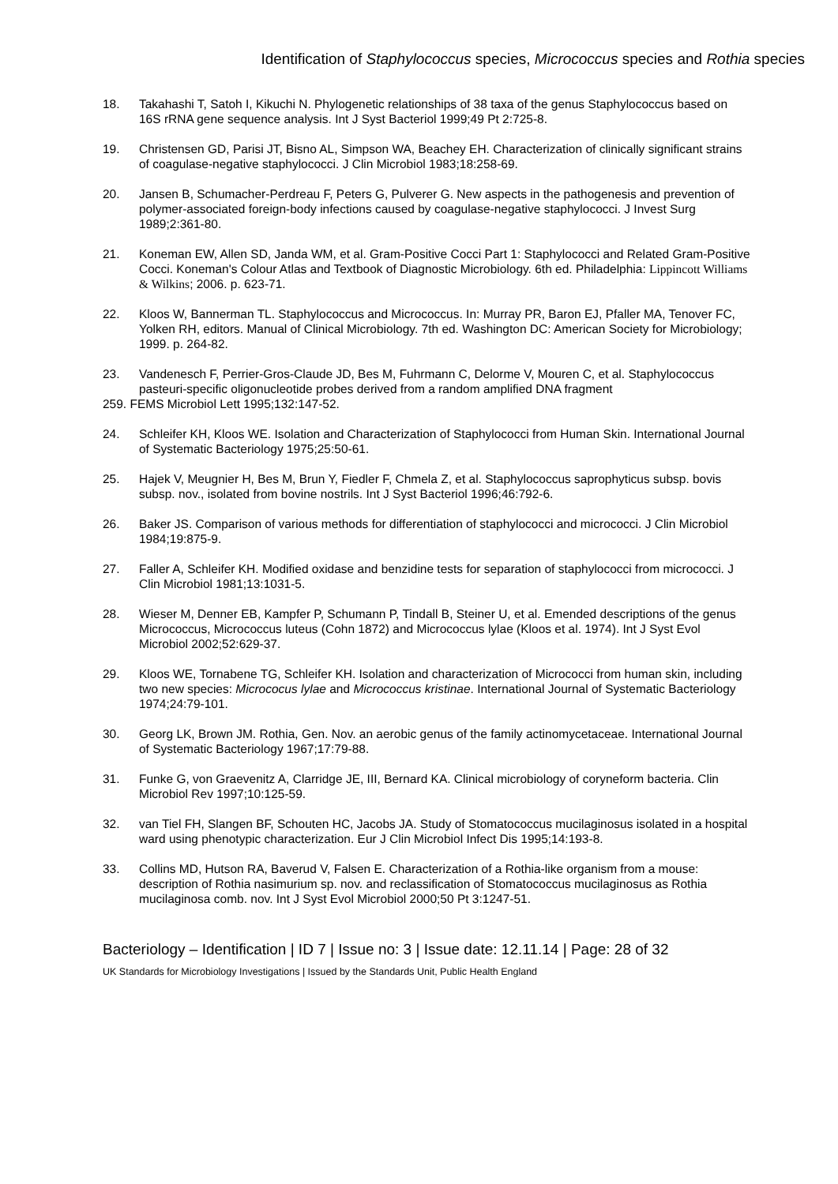Identification of Staphylococcus species, Micrococcus species and Rothia species
18. Takahashi T, Satoh I, Kikuchi N. Phylogenetic relationships of 38 taxa of the genus Staphylococcus based on 16S rRNA gene sequence analysis. Int J Syst Bacteriol 1999;49 Pt 2:725-8.
19. Christensen GD, Parisi JT, Bisno AL, Simpson WA, Beachey EH. Characterization of clinically significant strains of coagulase-negative staphylococci. J Clin Microbiol 1983;18:258-69.
20. Jansen B, Schumacher-Perdreau F, Peters G, Pulverer G. New aspects in the pathogenesis and prevention of polymer-associated foreign-body infections caused by coagulase-negative staphylococci. J Invest Surg 1989;2:361-80.
21. Koneman EW, Allen SD, Janda WM, et al. Gram-Positive Cocci Part 1: Staphylococci and Related Gram-Positive Cocci. Koneman's Colour Atlas and Textbook of Diagnostic Microbiology. 6th ed. Philadelphia: Lippincott Williams & Wilkins; 2006. p. 623-71.
22. Kloos W, Bannerman TL. Staphylococcus and Micrococcus. In: Murray PR, Baron EJ, Pfaller MA, Tenover FC, Yolken RH, editors. Manual of Clinical Microbiology. 7th ed. Washington DC: American Society for Microbiology; 1999. p. 264-82.
23. Vandenesch F, Perrier-Gros-Claude JD, Bes M, Fuhrmann C, Delorme V, Mouren C, et al. Staphylococcus pasteuri-specific oligonucleotide probes derived from a random amplified DNA fragment
259. FEMS Microbiol Lett 1995;132:147-52.
24. Schleifer KH, Kloos WE. Isolation and Characterization of Staphylococci from Human Skin. International Journal of Systematic Bacteriology 1975;25:50-61.
25. Hajek V, Meugnier H, Bes M, Brun Y, Fiedler F, Chmela Z, et al. Staphylococcus saprophyticus subsp. bovis subsp. nov., isolated from bovine nostrils. Int J Syst Bacteriol 1996;46:792-6.
26. Baker JS. Comparison of various methods for differentiation of staphylococci and micrococci. J Clin Microbiol 1984;19:875-9.
27. Faller A, Schleifer KH. Modified oxidase and benzidine tests for separation of staphylococci from micrococci. J Clin Microbiol 1981;13:1031-5.
28. Wieser M, Denner EB, Kampfer P, Schumann P, Tindall B, Steiner U, et al. Emended descriptions of the genus Micrococcus, Micrococcus luteus (Cohn 1872) and Micrococcus lylae (Kloos et al. 1974). Int J Syst Evol Microbiol 2002;52:629-37.
29. Kloos WE, Tornabene TG, Schleifer KH. Isolation and characterization of Micrococci from human skin, including two new species: Micrococus lylae and Micrococcus kristinae. International Journal of Systematic Bacteriology 1974;24:79-101.
30. Georg LK, Brown JM. Rothia, Gen. Nov. an aerobic genus of the family actinomycetaceae. International Journal of Systematic Bacteriology 1967;17:79-88.
31. Funke G, von Graevenitz A, Clarridge JE, III, Bernard KA. Clinical microbiology of coryneform bacteria. Clin Microbiol Rev 1997;10:125-59.
32. van Tiel FH, Slangen BF, Schouten HC, Jacobs JA. Study of Stomatococcus mucilaginosus isolated in a hospital ward using phenotypic characterization. Eur J Clin Microbiol Infect Dis 1995;14:193-8.
33. Collins MD, Hutson RA, Baverud V, Falsen E. Characterization of a Rothia-like organism from a mouse: description of Rothia nasimurium sp. nov. and reclassification of Stomatococcus mucilaginosus as Rothia mucilaginosa comb. nov. Int J Syst Evol Microbiol 2000;50 Pt 3:1247-51.
Bacteriology – Identification | ID 7 | Issue no: 3 | Issue date: 12.11.14 | Page: 28 of 32
UK Standards for Microbiology Investigations | Issued by the Standards Unit, Public Health England